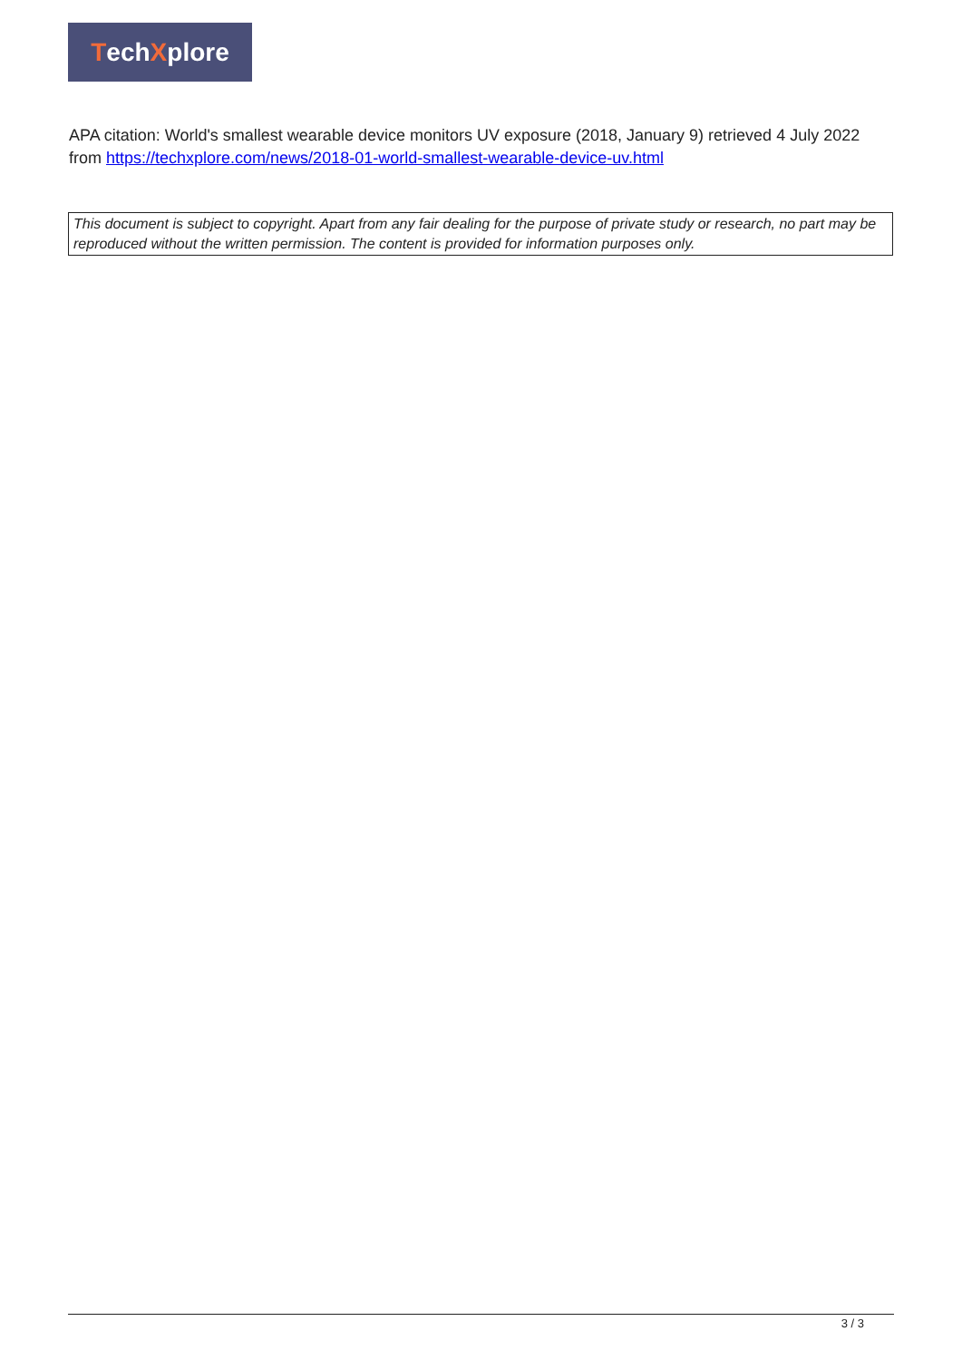Tech X plore
APA citation: World's smallest wearable device monitors UV exposure (2018, January 9) retrieved 4 July 2022 from https://techxplore.com/news/2018-01-world-smallest-wearable-device-uv.html
This document is subject to copyright. Apart from any fair dealing for the purpose of private study or research, no part may be reproduced without the written permission. The content is provided for information purposes only.
3 / 3